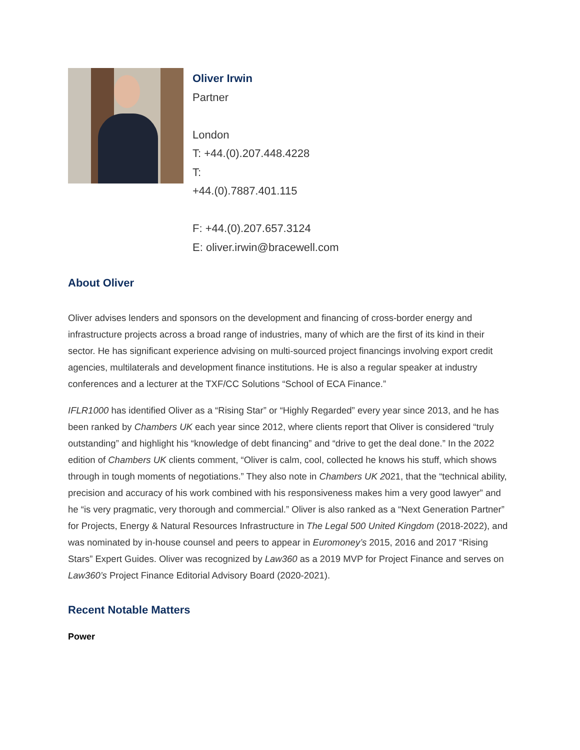Oliver Irwin
Partner
London
T: +44.(0).207.448.4228
T:
+44.(0).7887.401.115
F: +44.(0).207.657.3124
E: oliver.irwin@bracewell.com
About Oliver
Oliver advises lenders and sponsors on the development and financing of cross-border energy and infrastructure projects across a broad range of industries, many of which are the first of its kind in their sector. He has significant experience advising on multi-sourced project financings involving export credit agencies, multilaterals and development finance institutions. He is also a regular speaker at industry conferences and a lecturer at the TXF/CC Solutions “School of ECA Finance.”
IFLR1000 has identified Oliver as a “Rising Star” or “Highly Regarded” every year since 2013, and he has been ranked by Chambers UK each year since 2012, where clients report that Oliver is considered “truly outstanding” and highlight his “knowledge of debt financing” and “drive to get the deal done.” In the 2022 edition of Chambers UK clients comment, “Oliver is calm, cool, collected he knows his stuff, which shows through in tough moments of negotiations.” They also note in Chambers UK 2021, that the “technical ability, precision and accuracy of his work combined with his responsiveness makes him a very good lawyer” and he “is very pragmatic, very thorough and commercial.” Oliver is also ranked as a “Next Generation Partner” for Projects, Energy & Natural Resources Infrastructure in The Legal 500 United Kingdom (2018-2022), and was nominated by in-house counsel and peers to appear in Euromoney’s 2015, 2016 and 2017 “Rising Stars” Expert Guides. Oliver was recognized by Law360 as a 2019 MVP for Project Finance and serves on Law360’s Project Finance Editorial Advisory Board (2020-2021).
Recent Notable Matters
Power